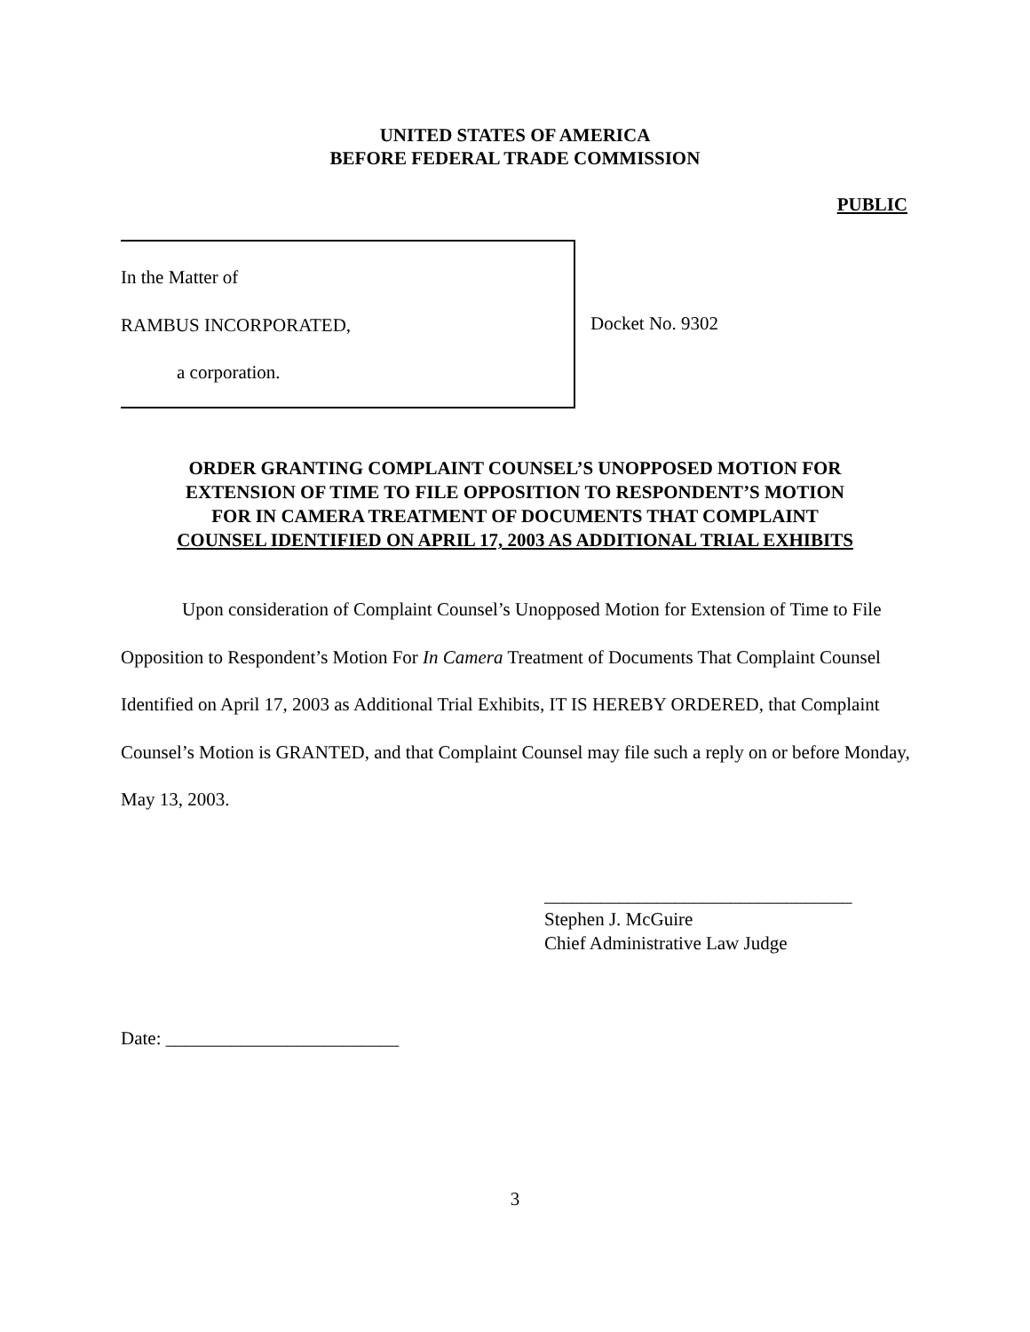UNITED STATES OF AMERICA
BEFORE FEDERAL TRADE COMMISSION
PUBLIC
In the Matter of
RAMBUS INCORPORATED,
a corporation.
Docket No. 9302
ORDER GRANTING COMPLAINT COUNSEL’S UNOPPOSED MOTION FOR
EXTENSION OF TIME TO FILE OPPOSITION TO RESPONDENT’S MOTION
FOR IN CAMERA TREATMENT OF DOCUMENTS THAT COMPLAINT
COUNSEL IDENTIFIED ON APRIL 17, 2003 AS ADDITIONAL TRIAL EXHIBITS
Upon consideration of Complaint Counsel’s Unopposed Motion for Extension of Time to File Opposition to Respondent’s Motion For In Camera Treatment of Documents That Complaint Counsel Identified on April 17, 2003 as Additional Trial Exhibits, IT IS HEREBY ORDERED, that Complaint Counsel’s Motion is GRANTED, and that Complaint Counsel may file such a reply on or before Monday, May 13, 2003.
_________________________________
Stephen J. McGuire
Chief Administrative Law Judge
Date: _________________________
3